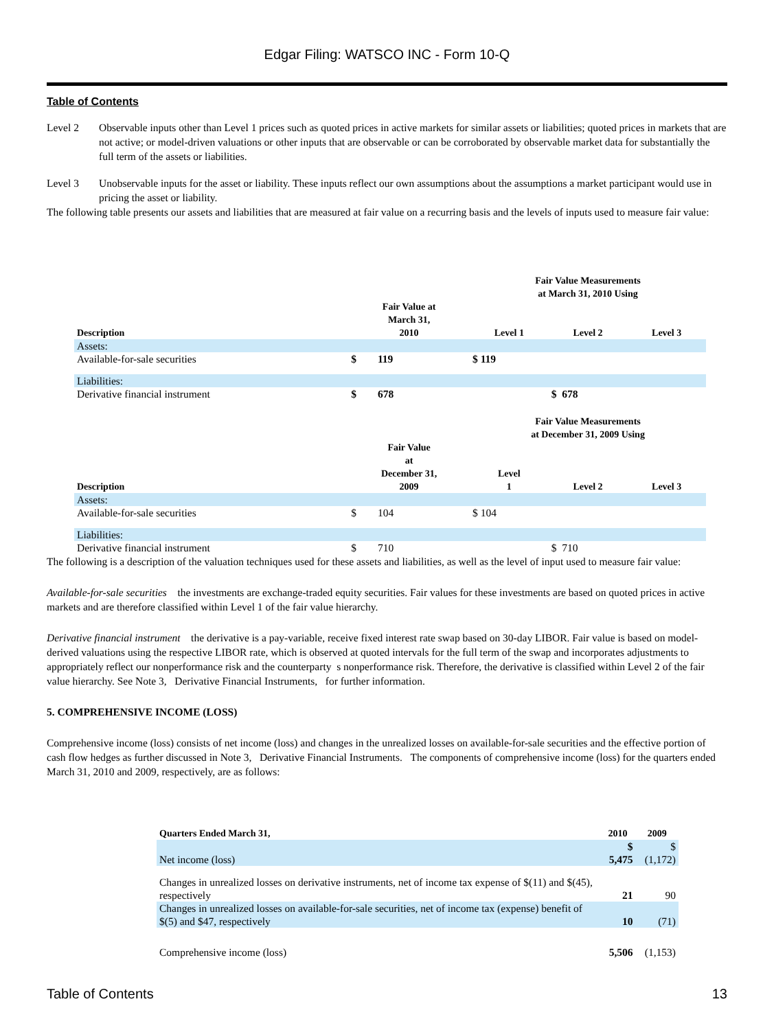Edgar Filing: WATSCO INC - Form 10-Q
Table of Contents
Level 2 Observable inputs other than Level 1 prices such as quoted prices in active markets for similar assets or liabilities; quoted prices in markets that are not active; or model-driven valuations or other inputs that are observable or can be corroborated by observable market data for substantially the full term of the assets or liabilities.
Level 3 Unobservable inputs for the asset or liability. These inputs reflect our own assumptions about the assumptions a market participant would use in pricing the asset or liability.
The following table presents our assets and liabilities that are measured at fair value on a recurring basis and the levels of inputs used to measure fair value:
| | | Fair Value Measurements at March 31, 2010 Using | | |
| --- | --- | --- | --- | --- |
| Description | Fair Value at March 31, 2010 | Level 1 | Level 2 | Level 3 |
| Assets: | | | | |
| Available-for-sale securities | $ 119 | $ 119 | | |
| Liabilities: | | | | |
| Derivative financial instrument | $ 678 | | $ 678 | |
| | | Fair Value Measurements at December 31, 2009 Using | | |
| Description | Fair Value at December 31, 2009 | Level 1 | Level 2 | Level 3 |
| Assets: | | | | |
| Available-for-sale securities | $ 104 | $ 104 | | |
| Liabilities: | | | | |
| Derivative financial instrument | $ 710 | | $ 710 | |
The following is a description of the valuation techniques used for these assets and liabilities, as well as the level of input used to measure fair value:
Available-for-sale securities the investments are exchange-traded equity securities. Fair values for these investments are based on quoted prices in active markets and are therefore classified within Level 1 of the fair value hierarchy.
Derivative financial instrument the derivative is a pay-variable, receive fixed interest rate swap based on 30-day LIBOR. Fair value is based on model-derived valuations using the respective LIBOR rate, which is observed at quoted intervals for the full term of the swap and incorporates adjustments to appropriately reflect our nonperformance risk and the counterparty s nonperformance risk. Therefore, the derivative is classified within Level 2 of the fair value hierarchy. See Note 3, Derivative Financial Instruments, for further information.
5. COMPREHENSIVE INCOME (LOSS)
Comprehensive income (loss) consists of net income (loss) and changes in the unrealized losses on available-for-sale securities and the effective portion of cash flow hedges as further discussed in Note 3, Derivative Financial Instruments. The components of comprehensive income (loss) for the quarters ended March 31, 2010 and 2009, respectively, are as follows:
| Quarters Ended March 31, | 2010 | 2009 |
| --- | --- | --- |
| Net income (loss) | $ 5,475 | $ (1,172) |
| Changes in unrealized losses on derivative instruments, net of income tax expense of $(11) and $(45), respectively | 21 | 90 |
| Changes in unrealized losses on available-for-sale securities, net of income tax (expense) benefit of $(5) and $47, respectively | 10 | (71) |
| Comprehensive income (loss) | 5,506 | (1,153) |
Table of Contents 13